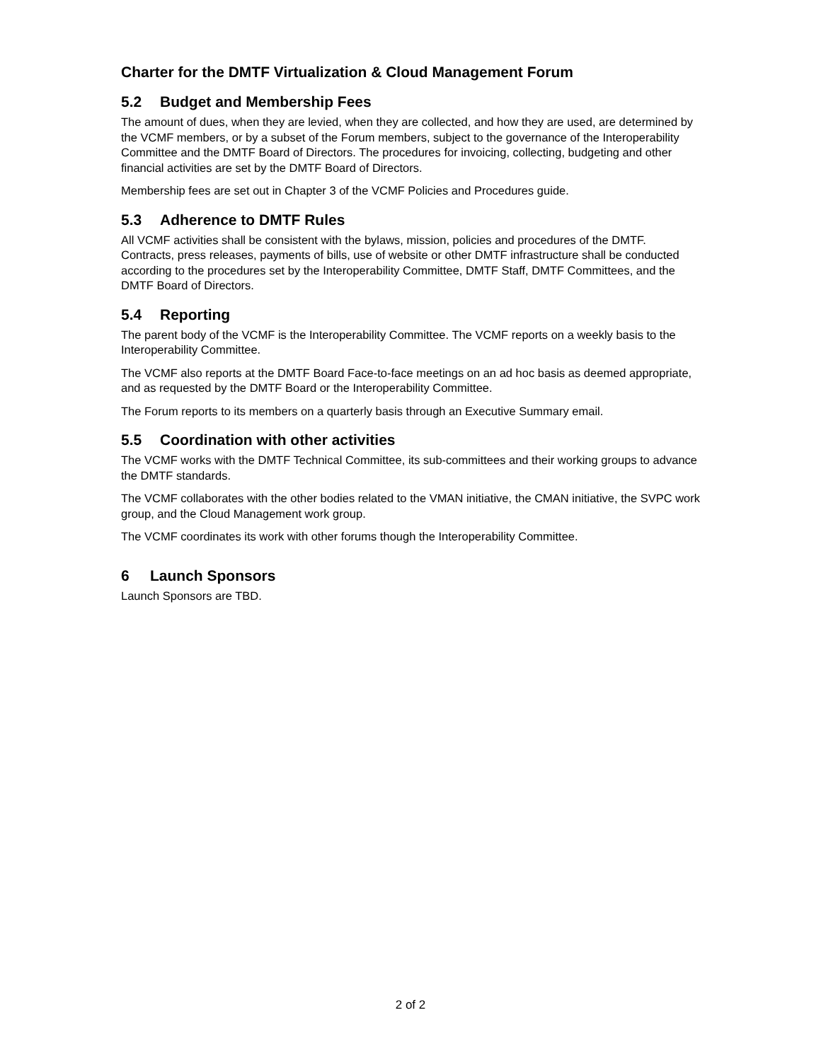Charter for the DMTF Virtualization & Cloud Management Forum
5.2 Budget and Membership Fees
The amount of dues, when they are levied, when they are collected, and how they are used, are determined by the VCMF members, or by a subset of the Forum members, subject to the governance of the Interoperability Committee and the DMTF Board of Directors. The procedures for invoicing, collecting, budgeting and other financial activities are set by the DMTF Board of Directors.
Membership fees are set out in Chapter 3 of the VCMF Policies and Procedures guide.
5.3 Adherence to DMTF Rules
All VCMF activities shall be consistent with the bylaws, mission, policies and procedures of the DMTF. Contracts, press releases, payments of bills, use of website or other DMTF infrastructure shall be conducted according to the procedures set by the Interoperability Committee, DMTF Staff, DMTF Committees, and the DMTF Board of Directors.
5.4 Reporting
The parent body of the VCMF is the Interoperability Committee. The VCMF reports on a weekly basis to the Interoperability Committee.
The VCMF also reports at the DMTF Board Face-to-face meetings on an ad hoc basis as deemed appropriate, and as requested by the DMTF Board or the Interoperability Committee.
The Forum reports to its members on a quarterly basis through an Executive Summary email.
5.5 Coordination with other activities
The VCMF works with the DMTF Technical Committee, its sub-committees and their working groups to advance the DMTF standards.
The VCMF collaborates with the other bodies related to the VMAN initiative, the CMAN initiative, the SVPC work group, and the Cloud Management work group.
The VCMF coordinates its work with other forums though the Interoperability Committee.
6 Launch Sponsors
Launch Sponsors are TBD.
2 of 2